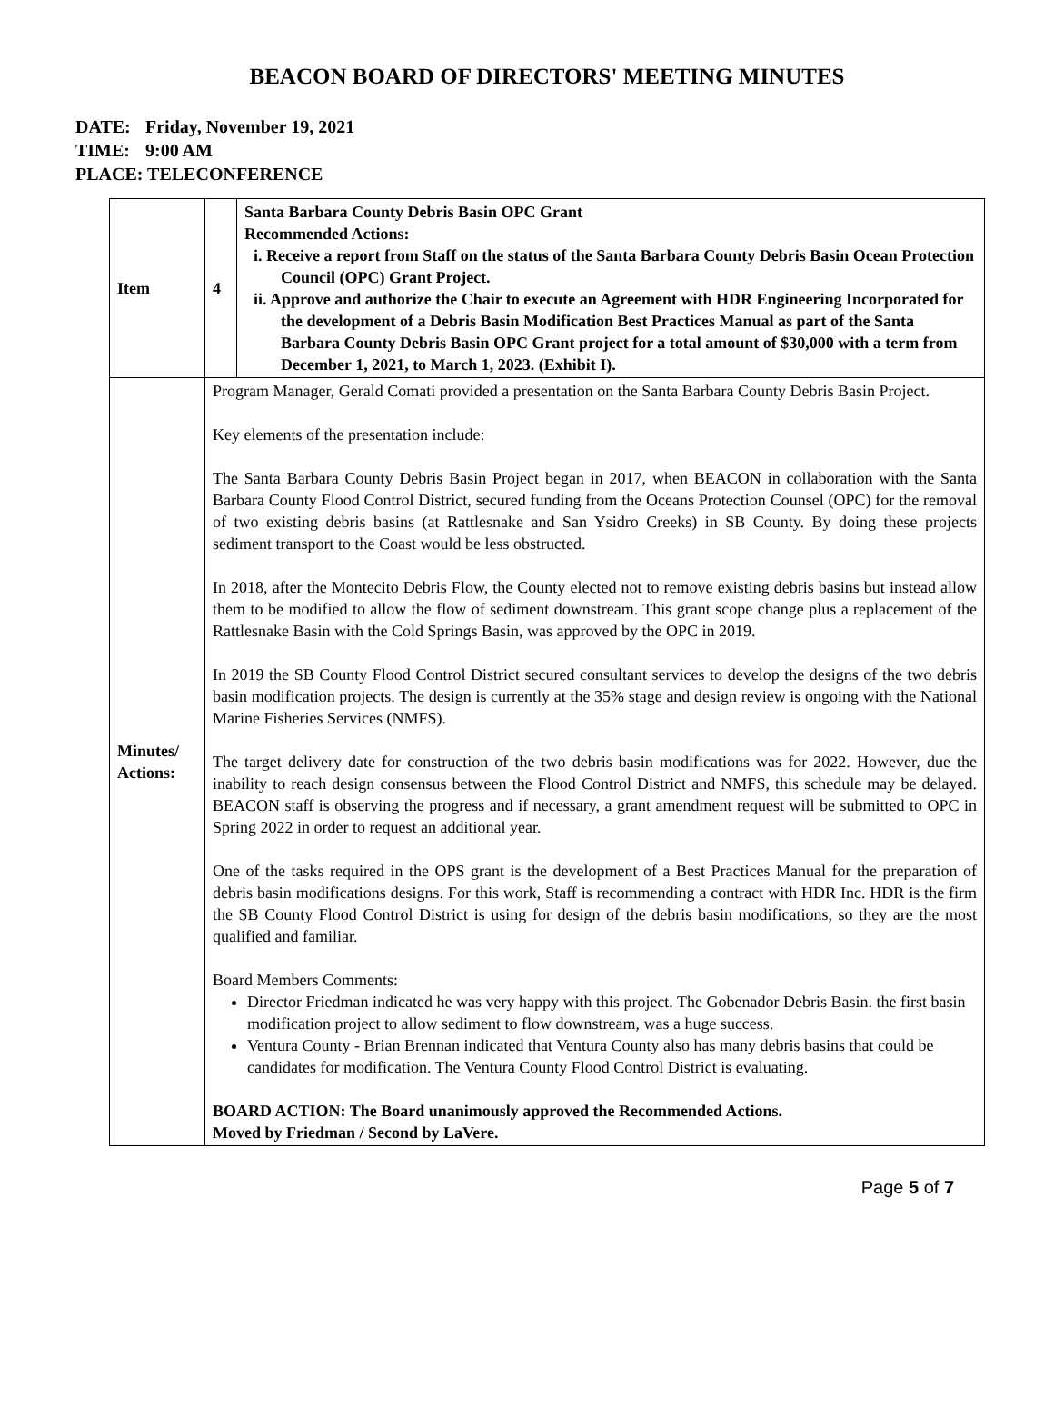BEACON BOARD OF DIRECTORS' MEETING MINUTES
DATE: Friday, November 19, 2021
TIME: 9:00 AM
PLACE: TELECONFERENCE
| Item | 4 | Santa Barbara County Debris Basin OPC Grant Recommended Actions: i. Receive a report from Staff on the status of the Santa Barbara County Debris Basin Ocean Protection Council (OPC) Grant Project. ii. Approve and authorize the Chair to execute an Agreement with HDR Engineering Incorporated for the development of a Debris Basin Modification Best Practices Manual as part of the Santa Barbara County Debris Basin OPC Grant project for a total amount of $30,000 with a term from December 1, 2021, to March 1, 2023. (Exhibit I). |
| Minutes/ Actions: | Program Manager, Gerald Comati provided a presentation on the Santa Barbara County Debris Basin Project. Key elements of the presentation include: The Santa Barbara County Debris Basin Project began in 2017, when BEACON in collaboration with the Santa Barbara County Flood Control District, secured funding from the Oceans Protection Counsel (OPC) for the removal of two existing debris basins (at Rattlesnake and San Ysidro Creeks) in SB County. By doing these projects sediment transport to the Coast would be less obstructed. In 2018, after the Montecito Debris Flow, the County elected not to remove existing debris basins but instead allow them to be modified to allow the flow of sediment downstream. This grant scope change plus a replacement of the Rattlesnake Basin with the Cold Springs Basin, was approved by the OPC in 2019. In 2019 the SB County Flood Control District secured consultant services to develop the designs of the two debris basin modification projects. The design is currently at the 35% stage and design review is ongoing with the National Marine Fisheries Services (NMFS). The target delivery date for construction of the two debris basin modifications was for 2022. However, due the inability to reach design consensus between the Flood Control District and NMFS, this schedule may be delayed. BEACON staff is observing the progress and if necessary, a grant amendment request will be submitted to OPC in Spring 2022 in order to request an additional year. One of the tasks required in the OPS grant is the development of a Best Practices Manual for the preparation of debris basin modifications designs. For this work, Staff is recommending a contract with HDR Inc. HDR is the firm the SB County Flood Control District is using for design of the debris basin modifications, so they are the most qualified and familiar. Board Members Comments: Director Friedman indicated he was very happy with this project. The Gobenador Debris Basin. the first basin modification project to allow sediment to flow downstream, was a huge success. Ventura County - Brian Brennan indicated that Ventura County also has many debris basins that could be candidates for modification. The Ventura County Flood Control District is evaluating. BOARD ACTION: The Board unanimously approved the Recommended Actions. Moved by Friedman / Second by LaVere. | |
Page 5 of 7